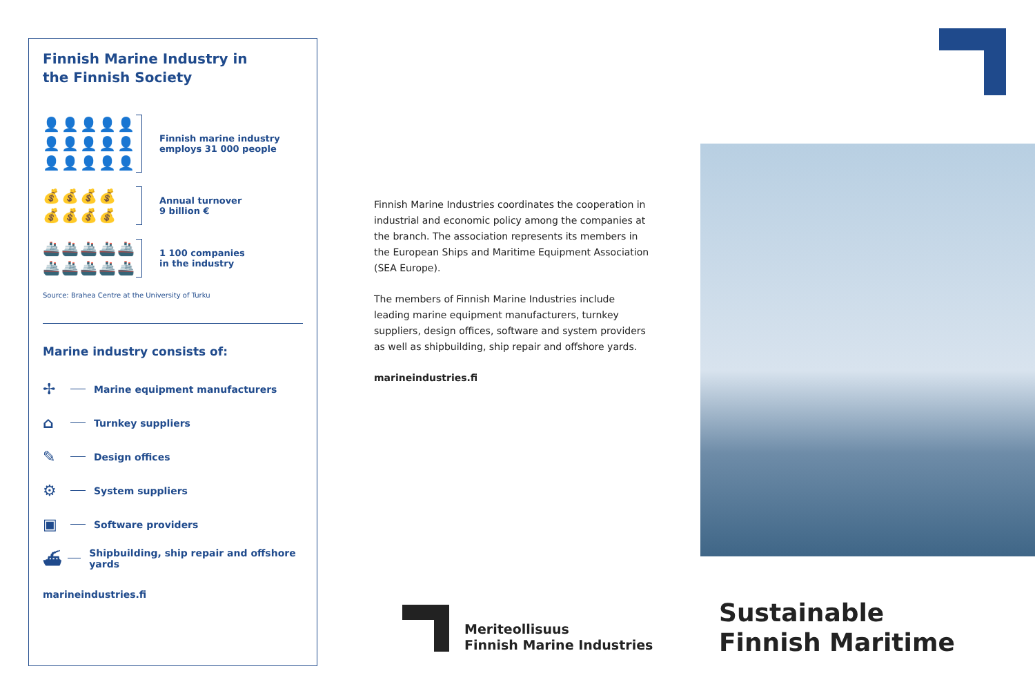Finnish Marine Industry in
the Finnish Society
👤👤👤👤👤
👤👤👤👤👤
👤👤👤👤👤
Finnish marine industry
employs 31 000 people
💰💰💰💰
💰💰💰💰
Annual turnover
9 billion €
🚢🚢🚢🚢🚢
🚢🚢🚢🚢🚢
1 100 companies
in the industry
Source: Brahea Centre at the University of Turku
Marine industry consists of:
✢ Marine equipment manufacturers
⌂ Turnkey suppliers
✎ Design offices
⚙ System suppliers
▣ Software providers
⛴ Shipbuilding, ship repair and offshore yards
marineindustries.fi
Finnish Marine Industries coordinates the cooperation in industrial and economic policy among the companies at the branch. The association represents its members in the European Ships and Maritime Equipment Association (SEA Europe).
The members of Finnish Marine Industries include leading marine equipment manufacturers, turnkey suppliers, design offices, software and system providers as well as shipbuilding, ship repair and offshore yards.
marineindustries.fi
Meriteollisuus
Finnish Marine Industries
Sustainable
Finnish Maritime